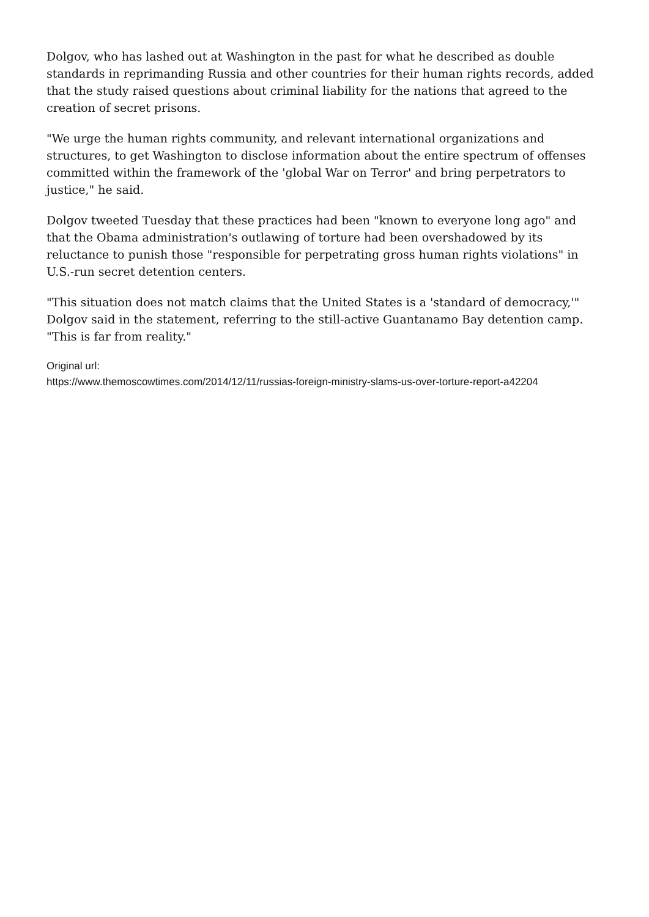Dolgov, who has lashed out at Washington in the past for what he described as double standards in reprimanding Russia and other countries for their human rights records, added that the study raised questions about criminal liability for the nations that agreed to the creation of secret prisons.
"We urge the human rights community, and relevant international organizations and structures, to get Washington to disclose information about the entire spectrum of offenses committed within the framework of the 'global War on Terror' and bring perpetrators to justice," he said.
Dolgov tweeted Tuesday that these practices had been "known to everyone long ago" and that the Obama administration's outlawing of torture had been overshadowed by its reluctance to punish those "responsible for perpetrating gross human rights violations" in U.S.-run secret detention centers.
"This situation does not match claims that the United States is a 'standard of democracy,'" Dolgov said in the statement, referring to the still-active Guantanamo Bay detention camp. "This is far from reality."
Original url:
https://www.themoscowtimes.com/2014/12/11/russias-foreign-ministry-slams-us-over-torture-report-a42204